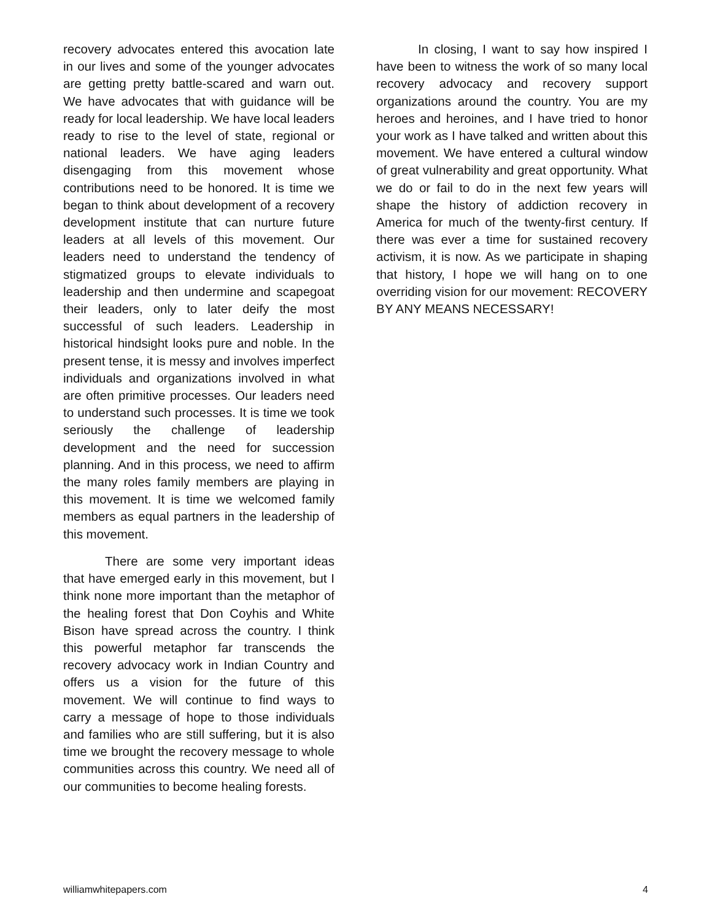recovery advocates entered this avocation late in our lives and some of the younger advocates are getting pretty battle-scared and warn out. We have advocates that with guidance will be ready for local leadership. We have local leaders ready to rise to the level of state, regional or national leaders. We have aging leaders disengaging from this movement whose contributions need to be honored. It is time we began to think about development of a recovery development institute that can nurture future leaders at all levels of this movement. Our leaders need to understand the tendency of stigmatized groups to elevate individuals to leadership and then undermine and scapegoat their leaders, only to later deify the most successful of such leaders. Leadership in historical hindsight looks pure and noble. In the present tense, it is messy and involves imperfect individuals and organizations involved in what are often primitive processes. Our leaders need to understand such processes. It is time we took seriously the challenge of leadership development and the need for succession planning. And in this process, we need to affirm the many roles family members are playing in this movement. It is time we welcomed family members as equal partners in the leadership of this movement.
There are some very important ideas that have emerged early in this movement, but I think none more important than the metaphor of the healing forest that Don Coyhis and White Bison have spread across the country. I think this powerful metaphor far transcends the recovery advocacy work in Indian Country and offers us a vision for the future of this movement. We will continue to find ways to carry a message of hope to those individuals and families who are still suffering, but it is also time we brought the recovery message to whole communities across this country. We need all of our communities to become healing forests.
In closing, I want to say how inspired I have been to witness the work of so many local recovery advocacy and recovery support organizations around the country. You are my heroes and heroines, and I have tried to honor your work as I have talked and written about this movement. We have entered a cultural window of great vulnerability and great opportunity. What we do or fail to do in the next few years will shape the history of addiction recovery in America for much of the twenty-first century. If there was ever a time for sustained recovery activism, it is now. As we participate in shaping that history, I hope we will hang on to one overriding vision for our movement: RECOVERY BY ANY MEANS NECESSARY!
williamwhitepapers.com 4